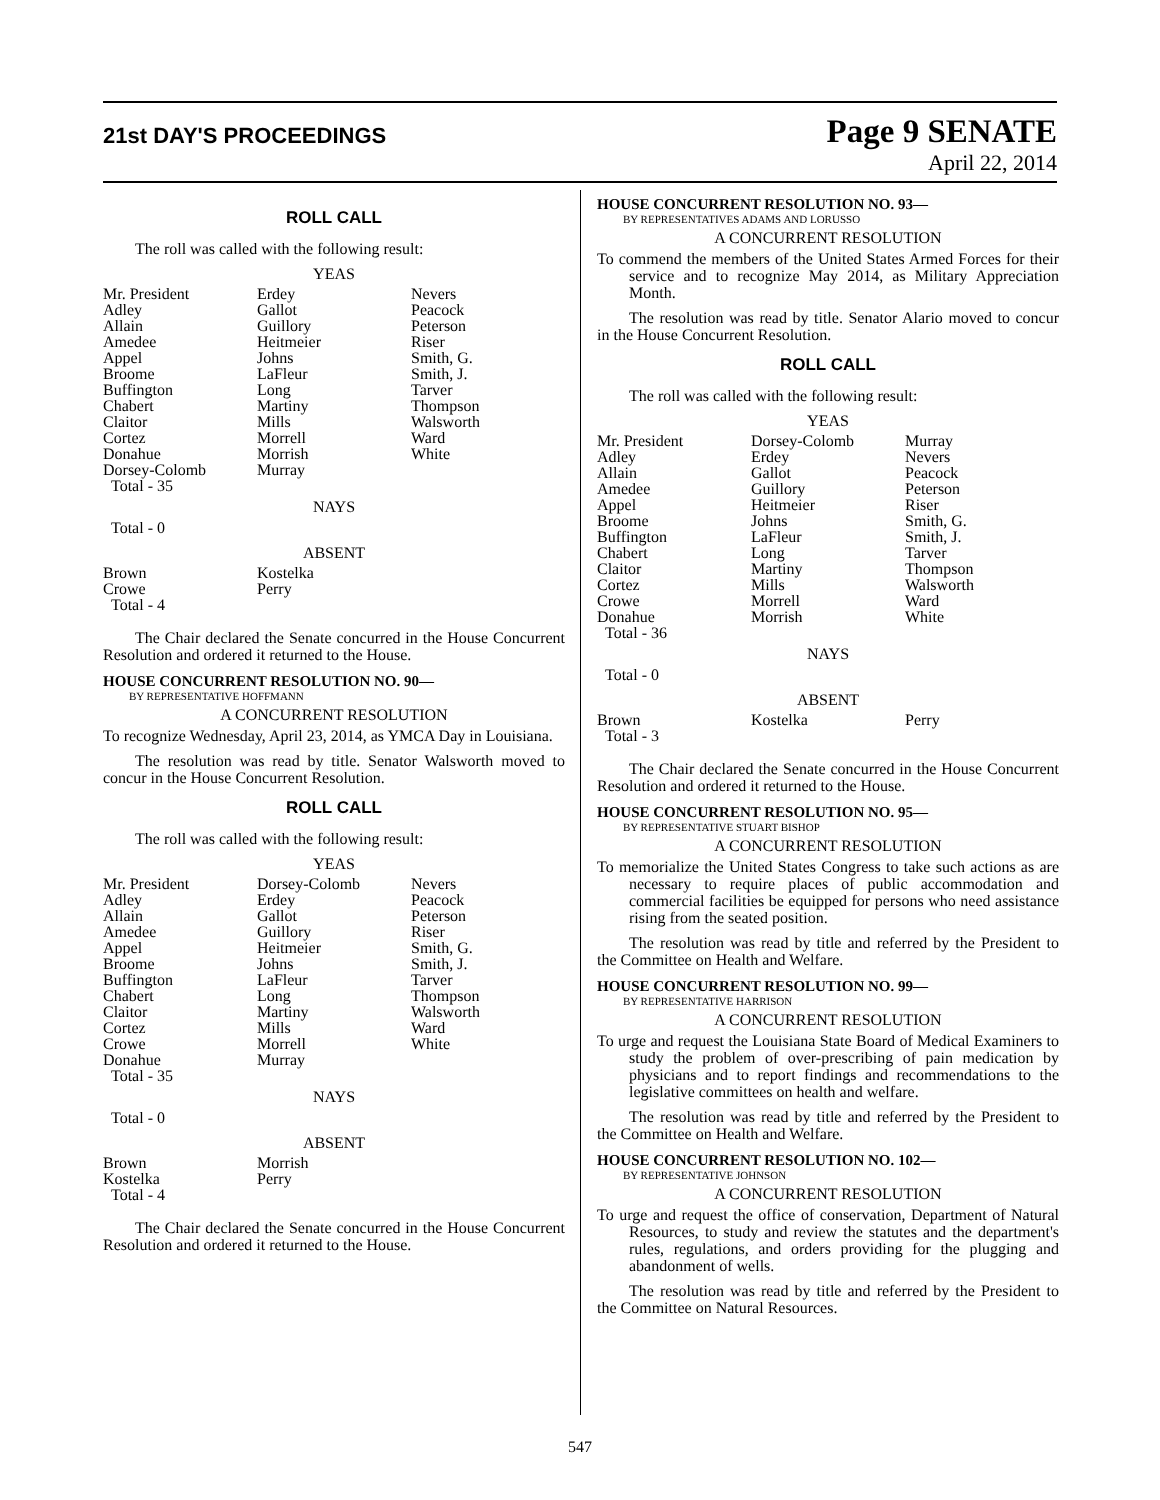21st DAY'S PROCEEDINGS
Page 9 SENATE
April 22, 2014
ROLL CALL
The roll was called with the following result:
YEAS
| Mr. President Adley Allain Amedee Appel Broome Buffington Chabert Claitor Cortez Donahue Dorsey-Colomb Total - 35 | Erdey Gallot Guillory Heitmeier Johns LaFleur Long Martiny Mills Morrell Morrish Murray | Nevers Peacock Peterson Riser Smith, G. Smith, J. Tarver Thompson Walsworth Ward White |
NAYS
Total - 0
ABSENT
| Brown Crowe Total - 4 | Kostelka Perry | |
The Chair declared the Senate concurred in the House Concurrent Resolution and ordered it returned to the House.
HOUSE CONCURRENT RESOLUTION NO. 90—
BY REPRESENTATIVE HOFFMANN
A CONCURRENT RESOLUTION
To recognize Wednesday, April 23, 2014, as YMCA Day in Louisiana.
The resolution was read by title. Senator Walsworth moved to concur in the House Concurrent Resolution.
ROLL CALL
The roll was called with the following result:
YEAS
| Mr. President Adley Allain Amedee Appel Broome Buffington Chabert Claitor Cortez Crowe Donahue Total - 35 | Dorsey-Colomb Erdey Gallot Guillory Heitmeier Johns LaFleur Long Martiny Mills Morrell Murray | Nevers Peacock Peterson Riser Smith, G. Smith, J. Tarver Thompson Walsworth Ward White |
NAYS
Total - 0
ABSENT
| Brown Kostelka Total - 4 | Morrish Perry | |
The Chair declared the Senate concurred in the House Concurrent Resolution and ordered it returned to the House.
HOUSE CONCURRENT RESOLUTION NO. 93—
BY REPRESENTATIVES ADAMS AND LORUSSO
A CONCURRENT RESOLUTION
To commend the members of the United States Armed Forces for their service and to recognize May 2014, as Military Appreciation Month.
The resolution was read by title. Senator Alario moved to concur in the House Concurrent Resolution.
ROLL CALL
The roll was called with the following result:
YEAS
| Mr. President Adley Allain Amedee Appel Broome Buffington Chabert Claitor Cortez Crowe Donahue Total - 36 | Dorsey-Colomb Erdey Gallot Guillory Heitmeier Johns LaFleur Long Martiny Mills Morrell Morrish | Murray Nevers Peacock Peterson Riser Smith, G. Smith, J. Tarver Thompson Walsworth Ward White |
NAYS
Total - 0
ABSENT
| Brown Total - 3 | Kostelka | Perry |
The Chair declared the Senate concurred in the House Concurrent Resolution and ordered it returned to the House.
HOUSE CONCURRENT RESOLUTION NO. 95—
BY REPRESENTATIVE STUART BISHOP
A CONCURRENT RESOLUTION
To memorialize the United States Congress to take such actions as are necessary to require places of public accommodation and commercial facilities be equipped for persons who need assistance rising from the seated position.
The resolution was read by title and referred by the President to the Committee on Health and Welfare.
HOUSE CONCURRENT RESOLUTION NO. 99—
BY REPRESENTATIVE HARRISON
A CONCURRENT RESOLUTION
To urge and request the Louisiana State Board of Medical Examiners to study the problem of over-prescribing of pain medication by physicians and to report findings and recommendations to the legislative committees on health and welfare.
The resolution was read by title and referred by the President to the Committee on Health and Welfare.
HOUSE CONCURRENT RESOLUTION NO. 102—
BY REPRESENTATIVE JOHNSON
A CONCURRENT RESOLUTION
To urge and request the office of conservation, Department of Natural Resources, to study and review the statutes and the department's rules, regulations, and orders providing for the plugging and abandonment of wells.
The resolution was read by title and referred by the President to the Committee on Natural Resources.
547